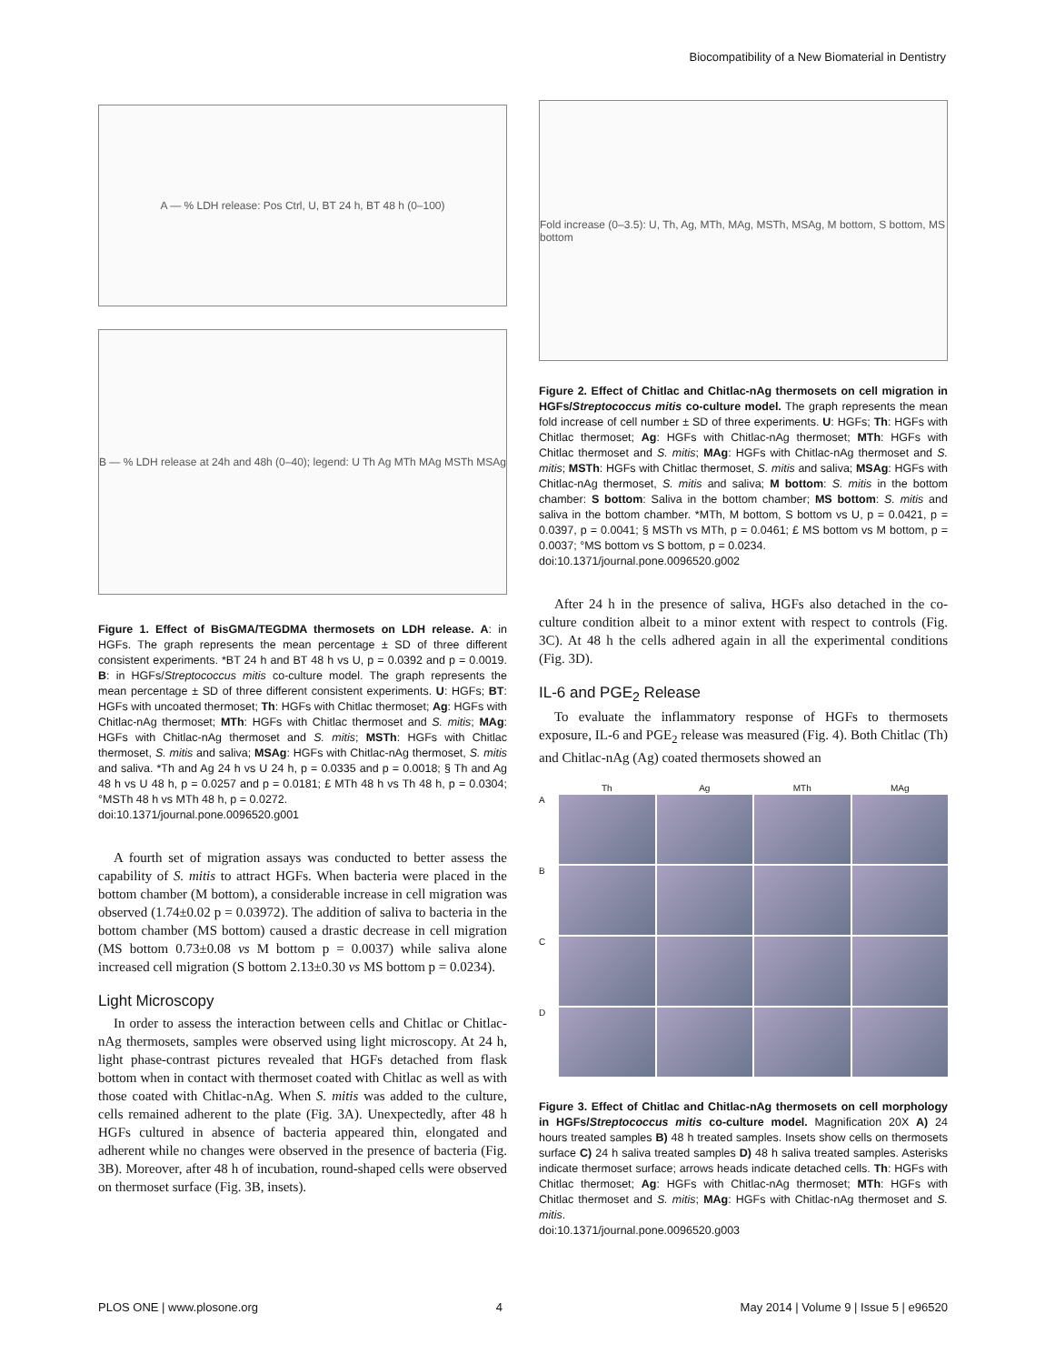Biocompatibility of a New Biomaterial in Dentistry
A — % LDH release: Pos Ctrl, U, BT 24 h, BT 48 h (0–100)
B — % LDH release at 24h and 48h (0–40); legend: U Th Ag MTh MAg MSTh MSAg
Figure 1. Effect of BisGMA/TEGDMA thermosets on LDH release. A: in HGFs. The graph represents the mean percentage ± SD of three different consistent experiments. *BT 24 h and BT 48 h vs U, p = 0.0392 and p = 0.0019. B: in HGFs/Streptococcus mitis co-culture model. The graph represents the mean percentage ± SD of three different consistent experiments. U: HGFs; BT: HGFs with uncoated thermoset; Th: HGFs with Chitlac thermoset; Ag: HGFs with Chitlac-nAg thermoset; MTh: HGFs with Chitlac thermoset and S. mitis; MAg: HGFs with Chitlac-nAg thermoset and S. mitis; MSTh: HGFs with Chitlac thermoset, S. mitis and saliva; MSAg: HGFs with Chitlac-nAg thermoset, S. mitis and saliva. *Th and Ag 24 h vs U 24 h, p = 0.0335 and p = 0.0018; § Th and Ag 48 h vs U 48 h, p = 0.0257 and p = 0.0181; £ MTh 48 h vs Th 48 h, p = 0.0304; °MSTh 48 h vs MTh 48 h, p = 0.0272.
doi:10.1371/journal.pone.0096520.g001
A fourth set of migration assays was conducted to better assess the capability of S. mitis to attract HGFs. When bacteria were placed in the bottom chamber (M bottom), a considerable increase in cell migration was observed (1.74±0.02 p = 0.03972). The addition of saliva to bacteria in the bottom chamber (MS bottom) caused a drastic decrease in cell migration (MS bottom 0.73±0.08 vs M bottom p = 0.0037) while saliva alone increased cell migration (S bottom 2.13±0.30 vs MS bottom p = 0.0234).
Light Microscopy
In order to assess the interaction between cells and Chitlac or Chitlac-nAg thermosets, samples were observed using light microscopy. At 24 h, light phase-contrast pictures revealed that HGFs detached from flask bottom when in contact with thermoset coated with Chitlac as well as with those coated with Chitlac-nAg. When S. mitis was added to the culture, cells remained adherent to the plate (Fig. 3A). Unexpectedly, after 48 h HGFs cultured in absence of bacteria appeared thin, elongated and adherent while no changes were observed in the presence of bacteria (Fig. 3B). Moreover, after 48 h of incubation, round-shaped cells were observed on thermoset surface (Fig. 3B, insets).
Fold increase (0–3.5): U, Th, Ag, MTh, MAg, MSTh, MSAg, M bottom, S bottom, MS bottom
Figure 2. Effect of Chitlac and Chitlac-nAg thermosets on cell migration in HGFs/Streptococcus mitis co-culture model. The graph represents the mean fold increase of cell number ± SD of three experiments. U: HGFs; Th: HGFs with Chitlac thermoset; Ag: HGFs with Chitlac-nAg thermoset; MTh: HGFs with Chitlac thermoset and S. mitis; MAg: HGFs with Chitlac-nAg thermoset and S. mitis; MSTh: HGFs with Chitlac thermoset, S. mitis and saliva; MSAg: HGFs with Chitlac-nAg thermoset, S. mitis and saliva; M bottom: S. mitis in the bottom chamber: S bottom: Saliva in the bottom chamber; MS bottom: S. mitis and saliva in the bottom chamber. *MTh, M bottom, S bottom vs U, p = 0.0421, p = 0.0397, p = 0.0041; § MSTh vs MTh, p = 0.0461; £ MS bottom vs M bottom, p = 0.0037; °MS bottom vs S bottom, p = 0.0234.
doi:10.1371/journal.pone.0096520.g002
After 24 h in the presence of saliva, HGFs also detached in the co-culture condition albeit to a minor extent with respect to controls (Fig. 3C). At 48 h the cells adhered again in all the experimental conditions (Fig. 3D).
IL-6 and PGE<sub>2</sub> Release
To evaluate the inflammatory response of HGFs to thermosets exposure, IL-6 and PGE<sub>2</sub> release was measured (Fig. 4). Both Chitlac (Th) and Chitlac-nAg (Ag) coated thermosets showed an
Th Ag MTh MAg A
B
C
D
Figure 3. Effect of Chitlac and Chitlac-nAg thermosets on cell morphology in HGFs/Streptococcus mitis co-culture model. Magnification 20X A) 24 hours treated samples B) 48 h treated samples. Insets show cells on thermosets surface C) 24 h saliva treated samples D) 48 h saliva treated samples. Asterisks indicate thermoset surface; arrows heads indicate detached cells. Th: HGFs with Chitlac thermoset; Ag: HGFs with Chitlac-nAg thermoset; MTh: HGFs with Chitlac thermoset and S. mitis; MAg: HGFs with Chitlac-nAg thermoset and S. mitis.
doi:10.1371/journal.pone.0096520.g003
PLOS ONE | www.plosone.org 4 May 2014 | Volume 9 | Issue 5 | e96520